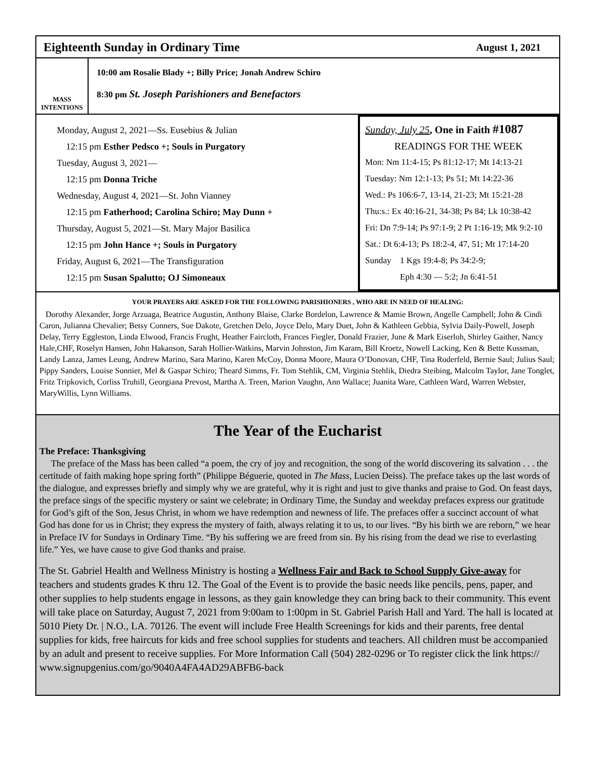Eighteenth Sunday in Ordinary Time August 1, 2021
MASS INTENTIONS
10:00 am Rosalie Blady +; Billy Price; Jonah Andrew Schiro
8:30 pm St. Joseph Parishioners and Benefactors
Monday, August 2, 2021—Ss. Eusebius & Julian
12:15 pm Esther Pedsco +; Souls in Purgatory
Tuesday, August 3, 2021—
12:15 pm Donna Triche
Wednesday, August 4, 2021—St. John Vianney
12:15 pm Fatherhood; Carolina Schiro; May Dunn +
Thursday, August 5, 2021—St. Mary Major Basilica
12:15 pm John Hance +; Souls in Purgatory
Friday, August 6, 2021—The Transfiguration
12:15 pm Susan Spalutto; OJ Simoneaux
Sunday, July 25, One in Faith #1087
READINGS FOR THE WEEK
Mon: Nm 11:4-15; Ps 81:12-17; Mt 14:13-21
Tuesday: Nm 12:1-13; Ps 51; Mt 14:22-36
Wed.: Ps 106:6-7, 13-14, 21-23; Mt 15:21-28
Thu:s.: Ex 40:16-21, 34-38; Ps 84; Lk 10:38-42
Fri: Dn 7:9-14; Ps 97:1-9; 2 Pt 1:16-19; Mk 9:2-10
Sat.: Dt 6:4-13; Ps 18:2-4, 47, 51; Mt 17:14-20
Sunday 1 Kgs 19:4-8; Ps 34:2-9;
Eph 4:30 — 5:2; Jn 6:41-51
YOUR PRAYERS ARE ASKED FOR THE FOLLOWING PARISHIONERS , WHO ARE IN NEED OF HEALING:
Dorothy Alexander, Jorge Arzuaga, Beatrice Augustin, Anthony Blaise, Clarke Bordelon, Lawrence & Mamie Brown, Angelle Campbell; John & Cindi Caron, Julianna Chevalier; Betsy Conners, Sue Dakote, Gretchen Delo, Joyce Delo, Mary Duet, John & Kathleen Gebbia, Sylvia Daily-Powell, Joseph Delay, Terry Eggleston, Linda Elwood, Francis Frught, Heather Faircloth, Frances Fiegler, Donald Frazier, June & Mark Eiserloh, Shirley Gaither, Nancy Hale,CHF, Roselyn Hansen, John Hakanson, Sarah Hollier-Watkins, Marvin Johnston, Jim Karam, Bill Kroetz, Nowell Lacking, Ken & Bette Kussman, Landy Lanza, James Leung, Andrew Marino, Sara Marino, Karen McCoy, Donna Moore, Maura O’Donovan, CHF, Tina Roderfeld, Bernie Saul; Julius Saul; Pippy Sanders, Louise Sonnier, Mel & Gaspar Schiro; Theard Simms, Fr. Tom Stehlik, CM, Virginia Stehlik, Diedra Steibing, Malcolm Taylor, Jane Tonglet, Fritz Tripkovich, Corliss Truhill, Georgiana Prevost, Martha A. Treen, Marion Vaughn, Ann Wallace; Juanita Ware, Cathleen Ward, Warren Webster, MaryWillis, Lynn Williams.
The Year of the Eucharist
The Preface: Thanksgiving
The preface of the Mass has been called “a poem, the cry of joy and recognition, the song of the world discovering its salvation . . . the certitude of faith making hope spring forth” (Philippe Béguerie, quoted in The Mass, Lucien Deiss). The preface takes up the last words of the dialogue, and expresses briefly and simply why we are grateful, why it is right and just to give thanks and praise to God. On feast days, the preface sings of the specific mystery or saint we celebrate; in Ordinary Time, the Sunday and weekday prefaces express our gratitude for God’s gift of the Son, Jesus Christ, in whom we have redemption and newness of life. The prefaces offer a succinct account of what God has done for us in Christ; they express the mystery of faith, always relating it to us, to our lives. “By his birth we are reborn,” we hear in Preface IV for Sundays in Ordinary Time. “By his suffering we are freed from sin. By his rising from the dead we rise to everlasting life.” Yes, we have cause to give God thanks and praise.
The St. Gabriel Health and Wellness Ministry is hosting a Wellness Fair and Back to School Supply Give-away for teachers and students grades K thru 12. The Goal of the Event is to provide the basic needs like pencils, pens, paper, and other supplies to help students engage in lessons, as they gain knowledge they can bring back to their community. This event will take place on Saturday, August 7, 2021 from 9:00am to 1:00pm in St. Gabriel Parish Hall and Yard. The hall is located at 5010 Piety Dr. | N.O., LA. 70126. The event will include Free Health Screenings for kids and their parents, free dental supplies for kids, free haircuts for kids and free school supplies for students and teachers. All children must be accompanied by an adult and present to receive supplies. For More Information Call (504) 282-0296 or To register click the link https:// www.signupgenius.com/go/9040A4FA4AD29ABFB6-back